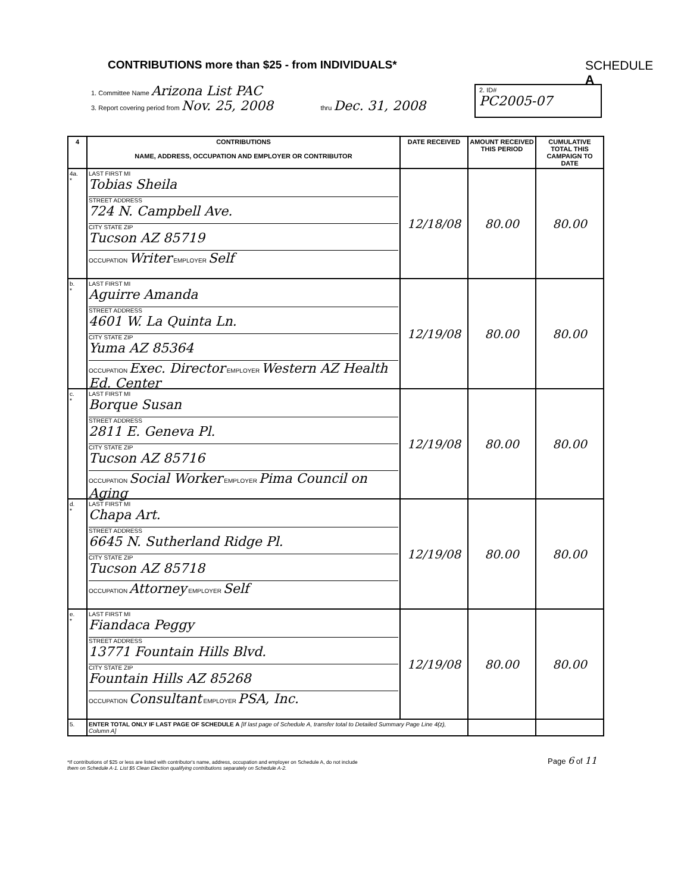CONTRIBUTIONS more than $25 - from INDIVIDUALS*
SCHEDULE A
2. ID#
PC2005-07
1. Committee Name Arizona List PAC
3. Report covering period from Nov. 25, 2008 thru Dec. 31, 2008
| 4 | CONTRIBUTIONS NAME, ADDRESS, OCCUPATION AND EMPLOYER OR CONTRIBUTOR | DATE RECEIVED | AMOUNT RECEIVED THIS PERIOD | CUMULATIVE TOTAL THIS CAMPAIGN TO DATE |
| --- | --- | --- | --- | --- |
| 4a. * | LAST FIRST MI Tobias Sheila STREET ADDRESS 724 N. Campbell Ave. CITY STATE ZIP Tucson AZ 85719 OCCUPATION Writer EMPLOYER Self | 12/18/08 | 80.00 | 80.00 |
| b. * | LAST FIRST MI Aguirre Amanda STREET ADDRESS 4601 W. La Quinta Ln. CITY STATE ZIP Yuma AZ 85364 OCCUPATION Exec. Director EMPLOYER Western AZ Health Ed. Center | 12/19/08 | 80.00 | 80.00 |
| c. * | LAST FIRST MI Borque Susan STREET ADDRESS 2811 E. Geneva Pl. CITY STATE ZIP Tucson AZ 85716 OCCUPATION Social Worker EMPLOYER Pima Council on Aging | 12/19/08 | 80.00 | 80.00 |
| d. * | LAST FIRST MI Chapa Art. STREET ADDRESS 6645 N. Sutherland Ridge Pl. CITY STATE ZIP Tucson AZ 85718 OCCUPATION Attorney EMPLOYER Self | 12/19/08 | 80.00 | 80.00 |
| e. * | LAST FIRST MI Fiandaca Peggy STREET ADDRESS 13771 Fountain Hills Blvd. CITY STATE ZIP Fountain Hills AZ 85268 OCCUPATION Consultant EMPLOYER PSA, Inc. | 12/19/08 | 80.00 | 80.00 |
| 5. | ENTER TOTAL ONLY IF LAST PAGE OF SCHEDULE A [If last page of Schedule A, transfer total to Detailed Summary Page Line 4(z), Column A] | | | |
*If contributions of $25 or less are listed with contributor's name, address, occupation and employer on Schedule A, do not include
them on Schedule A-1. List $5 Clean Election qualifying contributions separately on Schedule A-2.
Page 6 of 11